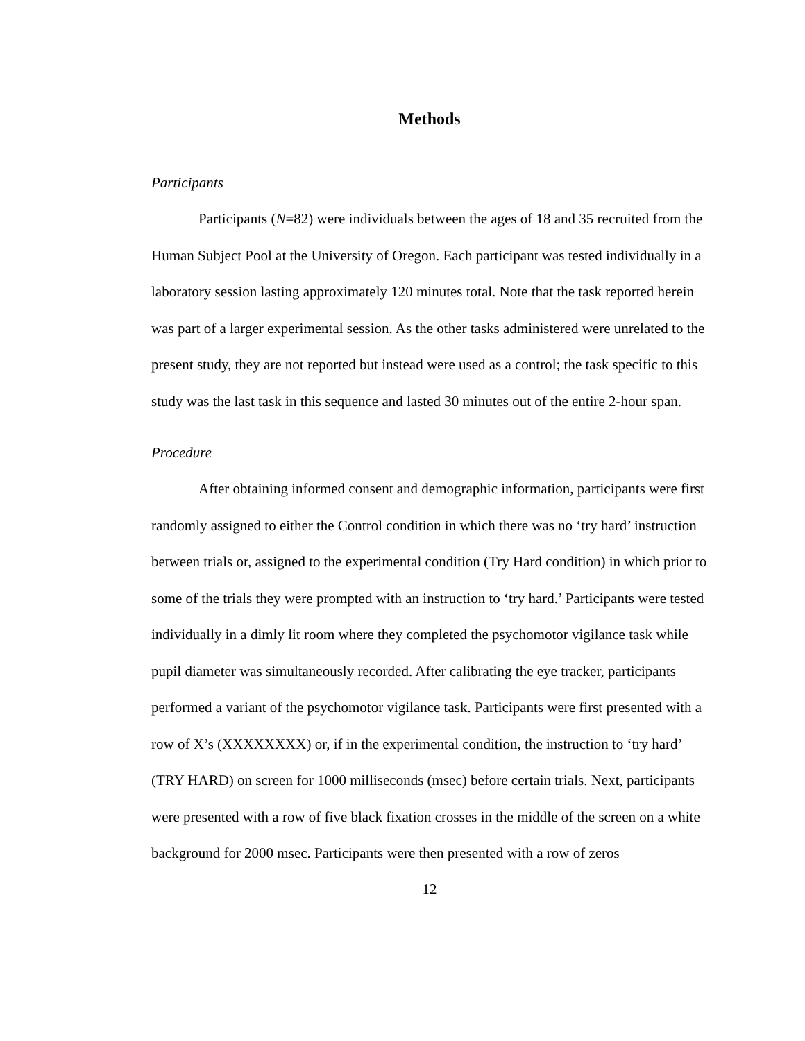Methods
Participants
Participants (N=82) were individuals between the ages of 18 and 35 recruited from the Human Subject Pool at the University of Oregon. Each participant was tested individually in a laboratory session lasting approximately 120 minutes total. Note that the task reported herein was part of a larger experimental session. As the other tasks administered were unrelated to the present study, they are not reported but instead were used as a control; the task specific to this study was the last task in this sequence and lasted 30 minutes out of the entire 2-hour span.
Procedure
After obtaining informed consent and demographic information, participants were first randomly assigned to either the Control condition in which there was no ‘try hard’ instruction between trials or, assigned to the experimental condition (Try Hard condition) in which prior to some of the trials they were prompted with an instruction to ‘try hard.’ Participants were tested individually in a dimly lit room where they completed the psychomotor vigilance task while pupil diameter was simultaneously recorded. After calibrating the eye tracker, participants performed a variant of the psychomotor vigilance task. Participants were first presented with a row of X’s (XXXXXXXX) or, if in the experimental condition, the instruction to ‘try hard’ (TRY HARD) on screen for 1000 milliseconds (msec) before certain trials. Next, participants were presented with a row of five black fixation crosses in the middle of the screen on a white background for 2000 msec. Participants were then presented with a row of zeros
12